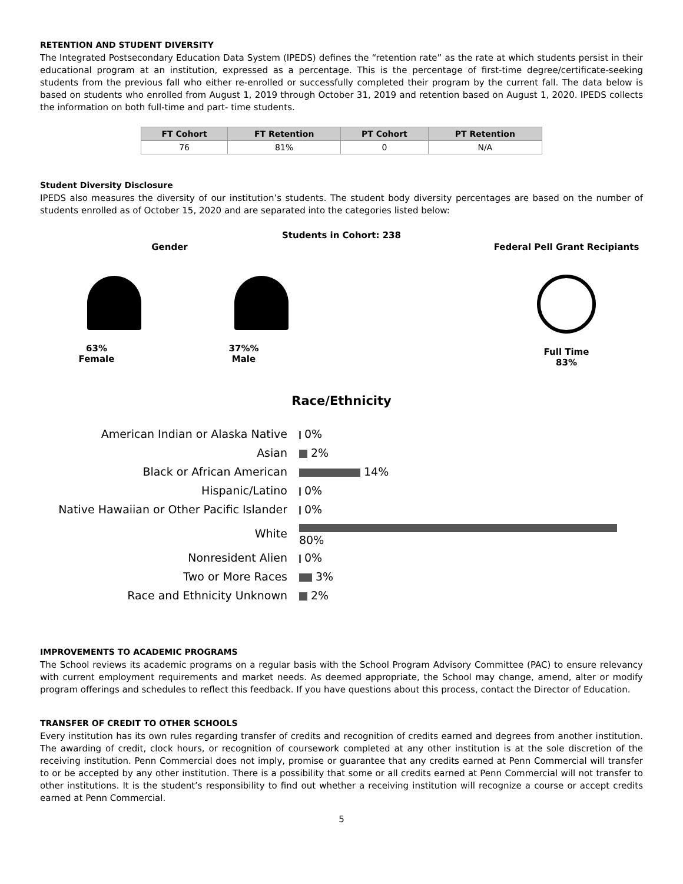RETENTION AND STUDENT DIVERSITY
The Integrated Postsecondary Education Data System (IPEDS) defines the “retention rate” as the rate at which students persist in their educational program at an institution, expressed as a percentage. This is the percentage of first-time degree/certificate-seeking students from the previous fall who either re-enrolled or successfully completed their program by the current fall. The data below is based on students who enrolled from August 1, 2019 through October 31, 2019 and retention based on August 1, 2020. IPEDS collects the information on both full-time and part- time students.
| FT Cohort | FT Retention | PT Cohort | PT Retention |
| --- | --- | --- | --- |
| 76 | 81% | 0 | N/A |
Student Diversity Disclosure
IPEDS also measures the diversity of our institution’s students. The student body diversity percentages are based on the number of students enrolled as of October 15, 2020 and are separated into the categories listed below:
Students in Cohort: 238
Gender
63%
Female
37%%
Male
Federal Pell Grant Recipiants
Full Time
83%
Race/Ethnicity
| American Indian or Alaska Native | 0% |
| Asian | 2% |
| Black or African American | 14% |
| Hispanic/Latino | 0% |
| Native Hawaiian or Other Pacific Islander | 0% |
| White | 80% |
| Nonresident Alien | 0% |
| Two or More Races | 3% |
| Race and Ethnicity Unknown | 2% |
IMPROVEMENTS TO ACADEMIC PROGRAMS
The School reviews its academic programs on a regular basis with the School Program Advisory Committee (PAC) to ensure relevancy with current employment requirements and market needs. As deemed appropriate, the School may change, amend, alter or modify program offerings and schedules to reflect this feedback. If you have questions about this process, contact the Director of Education.
TRANSFER OF CREDIT TO OTHER SCHOOLS
Every institution has its own rules regarding transfer of credits and recognition of credits earned and degrees from another institution. The awarding of credit, clock hours, or recognition of coursework completed at any other institution is at the sole discretion of the receiving institution. Penn Commercial does not imply, promise or guarantee that any credits earned at Penn Commercial will transfer to or be accepted by any other institution. There is a possibility that some or all credits earned at Penn Commercial will not transfer to other institutions. It is the student’s responsibility to find out whether a receiving institution will recognize a course or accept credits earned at Penn Commercial.
5